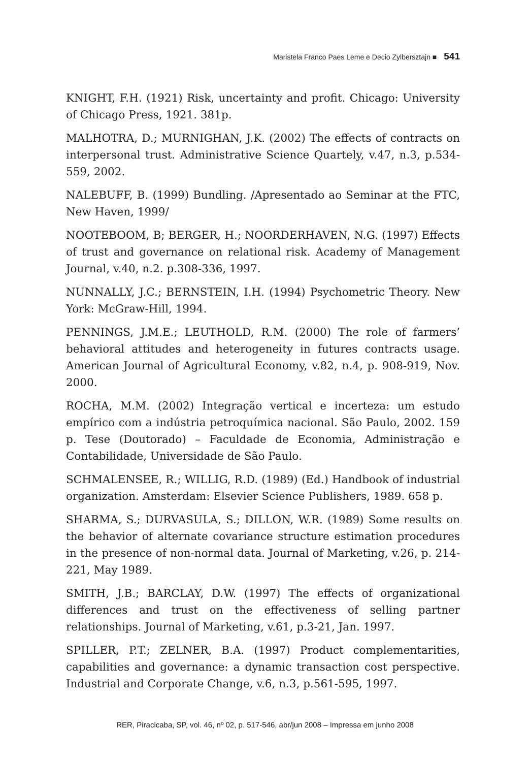Maristela Franco Paes Leme e Decio Zylbersztajn ■ 541
KNIGHT, F.H. (1921) Risk, uncertainty and profit. Chicago: University of Chicago Press, 1921. 381p.
MALHOTRA, D.; MURNIGHAN, J.K. (2002) The effects of contracts on interpersonal trust. Administrative Science Quartely, v.47, n.3, p.534-559, 2002.
NALEBUFF, B. (1999) Bundling. /Apresentado ao Seminar at the FTC, New Haven, 1999/
NOOTEBOOM, B; BERGER, H.; NOORDERHAVEN, N.G. (1997) Effects of trust and governance on relational risk. Academy of Management Journal, v.40, n.2. p.308-336, 1997.
NUNNALLY, J.C.; BERNSTEIN, I.H. (1994) Psychometric Theory. New York: McGraw-Hill, 1994.
PENNINGS, J.M.E.; LEUTHOLD, R.M. (2000) The role of farmers’ behavioral attitudes and heterogeneity in futures contracts usage. American Journal of Agricultural Economy, v.82, n.4, p. 908-919, Nov. 2000.
ROCHA, M.M. (2002) Integração vertical e incerteza: um estudo empírico com a indústria petroquímica nacional. São Paulo, 2002. 159 p. Tese (Doutorado) – Faculdade de Economia, Administração e Contabilidade, Universidade de São Paulo.
SCHMALENSEE, R.; WILLIG, R.D. (1989) (Ed.) Handbook of industrial organization. Amsterdam: Elsevier Science Publishers, 1989. 658 p.
SHARMA, S.; DURVASULA, S.; DILLON, W.R. (1989) Some results on the behavior of alternate covariance structure estimation procedures in the presence of non-normal data. Journal of Marketing, v.26, p. 214-221, May 1989.
SMITH, J.B.; BARCLAY, D.W. (1997) The effects of organizational differences and trust on the effectiveness of selling partner relationships. Journal of Marketing, v.61, p.3-21, Jan. 1997.
SPILLER, P.T.; ZELNER, B.A. (1997) Product complementarities, capabilities and governance: a dynamic transaction cost perspective. Industrial and Corporate Change, v.6, n.3, p.561-595, 1997.
RER, Piracicaba, SP, vol. 46, nº 02, p. 517-546, abr/jun 2008 – Impressa em junho 2008